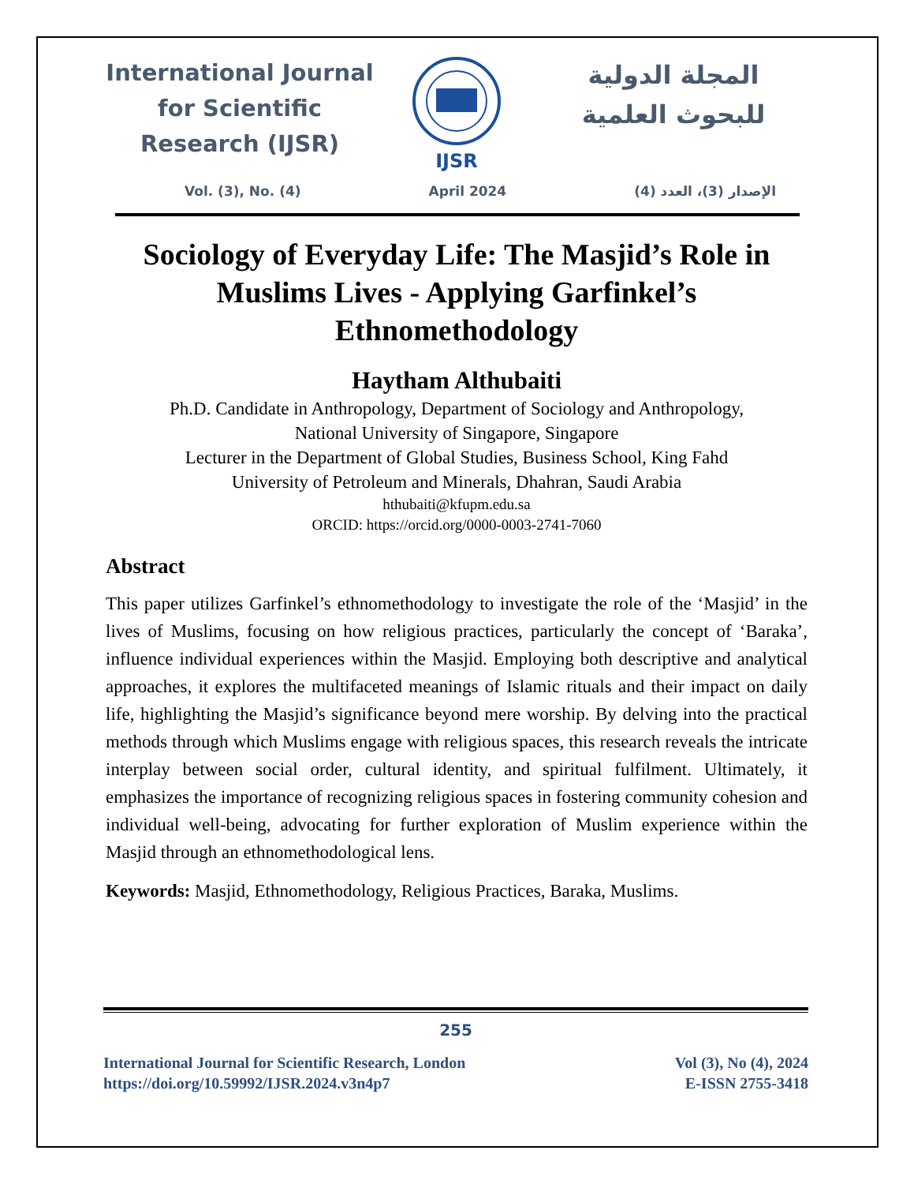International Journal for Scientific Research (IJSR)
IJSR
المجلة الدولية للبحوث العلمية
Vol. (3), No. (4) April 2024 الإصدار (3)، العدد (4)
Sociology of Everyday Life: The Masjid’s Role in Muslims Lives - Applying Garfinkel’s Ethnomethodology
Haytham Althubaiti
Ph.D. Candidate in Anthropology, Department of Sociology and Anthropology,
National University of Singapore, Singapore
Lecturer in the Department of Global Studies, Business School, King Fahd
University of Petroleum and Minerals, Dhahran, Saudi Arabia
hthubaiti@kfupm.edu.sa
ORCID: https://orcid.org/0000-0003-2741-7060
Abstract
This paper utilizes Garfinkel’s ethnomethodology to investigate the role of the ‘Masjid’ in the lives of Muslims, focusing on how religious practices, particularly the concept of ‘Baraka’, influence individual experiences within the Masjid. Employing both descriptive and analytical approaches, it explores the multifaceted meanings of Islamic rituals and their impact on daily life, highlighting the Masjid’s significance beyond mere worship. By delving into the practical methods through which Muslims engage with religious spaces, this research reveals the intricate interplay between social order, cultural identity, and spiritual fulfilment. Ultimately, it emphasizes the importance of recognizing religious spaces in fostering community cohesion and individual well-being, advocating for further exploration of Muslim experience within the Masjid through an ethnomethodological lens.
Keywords: Masjid, Ethnomethodology, Religious Practices, Baraka, Muslims.
255
International Journal for Scientific Research, London
https://doi.org/10.59992/IJSR.2024.v3n4p7
Vol (3), No (4), 2024
E-ISSN 2755-3418